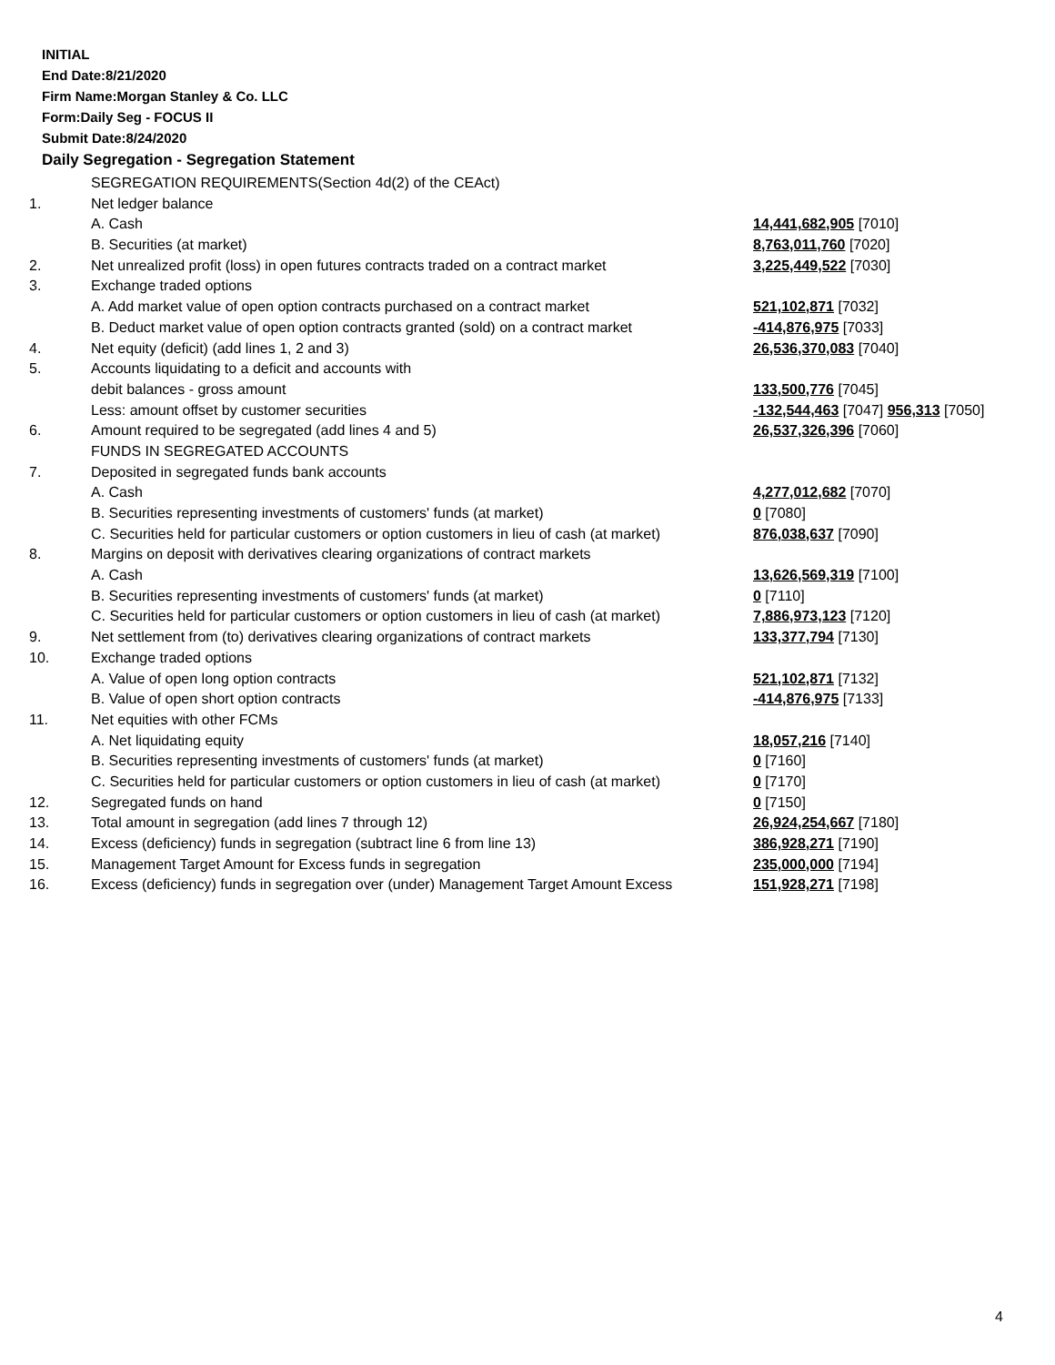INITIAL
End Date:8/21/2020
Firm Name:Morgan Stanley & Co. LLC
Form:Daily Seg - FOCUS II
Submit Date:8/24/2020
Daily Segregation - Segregation Statement
| | SEGREGATION REQUIREMENTS(Section 4d(2) of the CEAct) | |
| 1. | Net ledger balance | |
| | A. Cash | 14,441,682,905 [7010] |
| | B. Securities (at market) | 8,763,011,760 [7020] |
| 2. | Net unrealized profit (loss) in open futures contracts traded on a contract market | 3,225,449,522 [7030] |
| 3. | Exchange traded options | |
| | A. Add market value of open option contracts purchased on a contract market | 521,102,871 [7032] |
| | B. Deduct market value of open option contracts granted (sold) on a contract market | -414,876,975 [7033] |
| 4. | Net equity (deficit) (add lines 1, 2 and 3) | 26,536,370,083 [7040] |
| 5. | Accounts liquidating to a deficit and accounts with | |
| | debit balances - gross amount | 133,500,776 [7045] |
| | Less: amount offset by customer securities | -132,544,463 [7047] 956,313 [7050] |
| 6. | Amount required to be segregated (add lines 4 and 5) | 26,537,326,396 [7060] |
| | FUNDS IN SEGREGATED ACCOUNTS | |
| 7. | Deposited in segregated funds bank accounts | |
| | A. Cash | 4,277,012,682 [7070] |
| | B. Securities representing investments of customers' funds (at market) | 0 [7080] |
| | C. Securities held for particular customers or option customers in lieu of cash (at market) | 876,038,637 [7090] |
| 8. | Margins on deposit with derivatives clearing organizations of contract markets | |
| | A. Cash | 13,626,569,319 [7100] |
| | B. Securities representing investments of customers' funds (at market) | 0 [7110] |
| | C. Securities held for particular customers or option customers in lieu of cash (at market) | 7,886,973,123 [7120] |
| 9. | Net settlement from (to) derivatives clearing organizations of contract markets | 133,377,794 [7130] |
| 10. | Exchange traded options | |
| | A. Value of open long option contracts | 521,102,871 [7132] |
| | B. Value of open short option contracts | -414,876,975 [7133] |
| 11. | Net equities with other FCMs | |
| | A. Net liquidating equity | 18,057,216 [7140] |
| | B. Securities representing investments of customers' funds (at market) | 0 [7160] |
| | C. Securities held for particular customers or option customers in lieu of cash (at market) | 0 [7170] |
| 12. | Segregated funds on hand | 0 [7150] |
| 13. | Total amount in segregation (add lines 7 through 12) | 26,924,254,667 [7180] |
| 14. | Excess (deficiency) funds in segregation (subtract line 6 from line 13) | 386,928,271 [7190] |
| 15. | Management Target Amount for Excess funds in segregation | 235,000,000 [7194] |
| 16. | Excess (deficiency) funds in segregation over (under) Management Target Amount Excess | 151,928,271 [7198] |
4